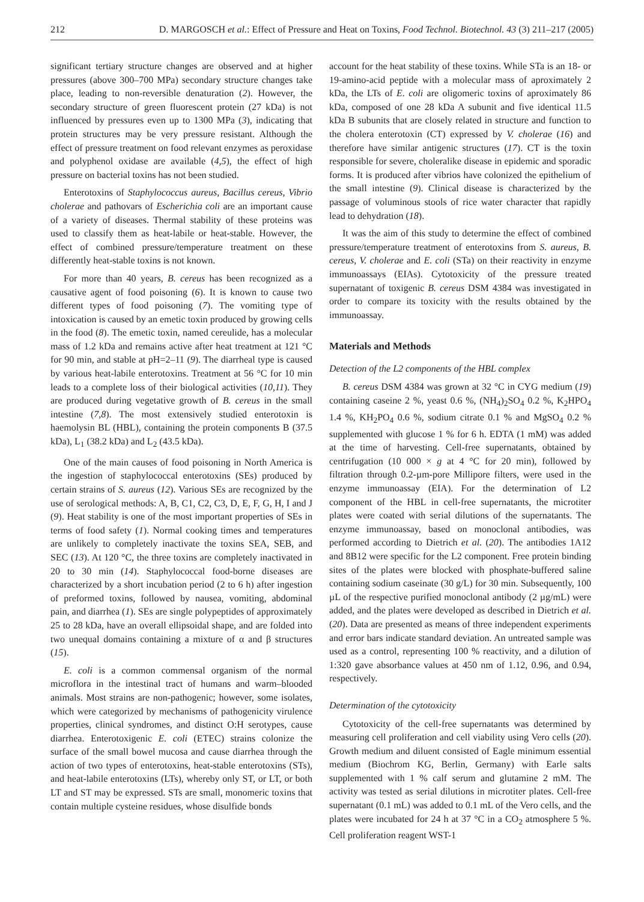212 D. MARGOSCH et al.: Effect of Pressure and Heat on Toxins, Food Technol. Biotechnol. 43 (3) 211–217 (2005)
significant tertiary structure changes are observed and at higher pressures (above 300–700 MPa) secondary structure changes take place, leading to non-reversible denaturation (2). However, the secondary structure of green fluorescent protein (27 kDa) is not influenced by pressures even up to 1300 MPa (3), indicating that protein structures may be very pressure resistant. Although the effect of pressure treatment on food relevant enzymes as peroxidase and polyphenol oxidase are available (4,5), the effect of high pressure on bacterial toxins has not been studied.
Enterotoxins of Staphylococcus aureus, Bacillus cereus, Vibrio cholerae and pathovars of Escherichia coli are an important cause of a variety of diseases. Thermal stability of these proteins was used to classify them as heat-labile or heat-stable. However, the effect of combined pressure/temperature treatment on these differently heat-stable toxins is not known.
For more than 40 years, B. cereus has been recognized as a causative agent of food poisoning (6). It is known to cause two different types of food poisoning (7). The vomiting type of intoxication is caused by an emetic toxin produced by growing cells in the food (8). The emetic toxin, named cereulide, has a molecular mass of 1.2 kDa and remains active after heat treatment at 121 °C for 90 min, and stable at pH=2–11 (9). The diarrheal type is caused by various heat-labile enterotoxins. Treatment at 56 °C for 10 min leads to a complete loss of their biological activities (10,11). They are produced during vegetative growth of B. cereus in the small intestine (7,8). The most extensively studied enterotoxin is haemolysin BL (HBL), containing the protein components B (37.5 kDa), L<sub>1</sub> (38.2 kDa) and L<sub>2</sub> (43.5 kDa).
One of the main causes of food poisoning in North America is the ingestion of staphylococcal enterotoxins (SEs) produced by certain strains of S. aureus (12). Various SEs are recognized by the use of serological methods: A, B, C1, C2, C3, D, E, F, G, H, I and J (9). Heat stability is one of the most important properties of SEs in terms of food safety (1). Normal cooking times and temperatures are unlikely to completely inactivate the toxins SEA, SEB, and SEC (13). At 120 °C, the three toxins are completely inactivated in 20 to 30 min (14). Staphylococcal food-borne diseases are characterized by a short incubation period (2 to 6 h) after ingestion of preformed toxins, followed by nausea, vomiting, abdominal pain, and diarrhea (1). SEs are single polypeptides of approximately 25 to 28 kDa, have an overall ellipsoidal shape, and are folded into two unequal domains containing a mixture of α and β structures (15).
E. coli is a common commensal organism of the normal microflora in the intestinal tract of humans and warm–blooded animals. Most strains are non-pathogenic; however, some isolates, which were categorized by mechanisms of pathogenicity virulence properties, clinical syndromes, and distinct O:H serotypes, cause diarrhea. Enterotoxigenic E. coli (ETEC) strains colonize the surface of the small bowel mucosa and cause diarrhea through the action of two types of enterotoxins, heat-stable enterotoxins (STs), and heat-labile enterotoxins (LTs), whereby only ST, or LT, or both LT and ST may be expressed. STs are small, monomeric toxins that contain multiple cysteine residues, whose disulfide bonds
account for the heat stability of these toxins. While STa is an 18- or 19-amino-acid peptide with a molecular mass of aproximately 2 kDa, the LTs of E. coli are oligomeric toxins of aproximately 86 kDa, composed of one 28 kDa A subunit and five identical 11.5 kDa B subunits that are closely related in structure and function to the cholera enterotoxin (CT) expressed by V. cholerae (16) and therefore have similar antigenic structures (17). CT is the toxin responsible for severe, choleralike disease in epidemic and sporadic forms. It is produced after vibrios have colonized the epithelium of the small intestine (9). Clinical disease is characterized by the passage of voluminous stools of rice water character that rapidly lead to dehydration (18).
It was the aim of this study to determine the effect of combined pressure/temperature treatment of enterotoxins from S. aureus, B. cereus, V. cholerae and E. coli (STa) on their reactivity in enzyme immunoassays (EIAs). Cytotoxicity of the pressure treated supernatant of toxigenic B. cereus DSM 4384 was investigated in order to compare its toxicity with the results obtained by the immunoassay.
Materials and Methods
Detection of the L2 components of the HBL complex
B. cereus DSM 4384 was grown at 32 °C in CYG medium (19) containing caseine 2 %, yeast 0.6 %, (NH<sub>4</sub>)<sub>2</sub>SO<sub>4</sub> 0.2 %, K<sub>2</sub>HPO<sub>4</sub> 1.4 %, KH<sub>2</sub>PO<sub>4</sub> 0.6 %, sodium citrate 0.1 % and MgSO<sub>4</sub> 0.2 % supplemented with glucose 1 % for 6 h. EDTA (1 mM) was added at the time of harvesting. Cell-free supernatants, obtained by centrifugation (10 000 × g at 4 °C for 20 min), followed by filtration through 0.2-µm-pore Millipore filters, were used in the enzyme immunoassay (EIA). For the determination of L2 component of the HBL in cell-free supernatants, the microtiter plates were coated with serial dilutions of the supernatants. The enzyme immunoassay, based on monoclonal antibodies, was performed according to Dietrich et al. (20). The antibodies 1A12 and 8B12 were specific for the L2 component. Free protein binding sites of the plates were blocked with phosphate-buffered saline containing sodium caseinate (30 g/L) for 30 min. Subsequently, 100 µL of the respective purified monoclonal antibody (2 µg/mL) were added, and the plates were developed as described in Dietrich et al. (20). Data are presented as means of three independent experiments and error bars indicate standard deviation. An untreated sample was used as a control, representing 100 % reactivity, and a dilution of 1:320 gave absorbance values at 450 nm of 1.12, 0.96, and 0.94, respectively.
Determination of the cytotoxicity
Cytotoxicity of the cell-free supernatants was determined by measuring cell proliferation and cell viability using Vero cells (20). Growth medium and diluent consisted of Eagle minimum essential medium (Biochrom KG, Berlin, Germany) with Earle salts supplemented with 1 % calf serum and glutamine 2 mM. The activity was tested as serial dilutions in microtiter plates. Cell-free supernatant (0.1 mL) was added to 0.1 mL of the Vero cells, and the plates were incubated for 24 h at 37 °C in a CO<sub>2</sub> atmosphere 5 %. Cell proliferation reagent WST-1